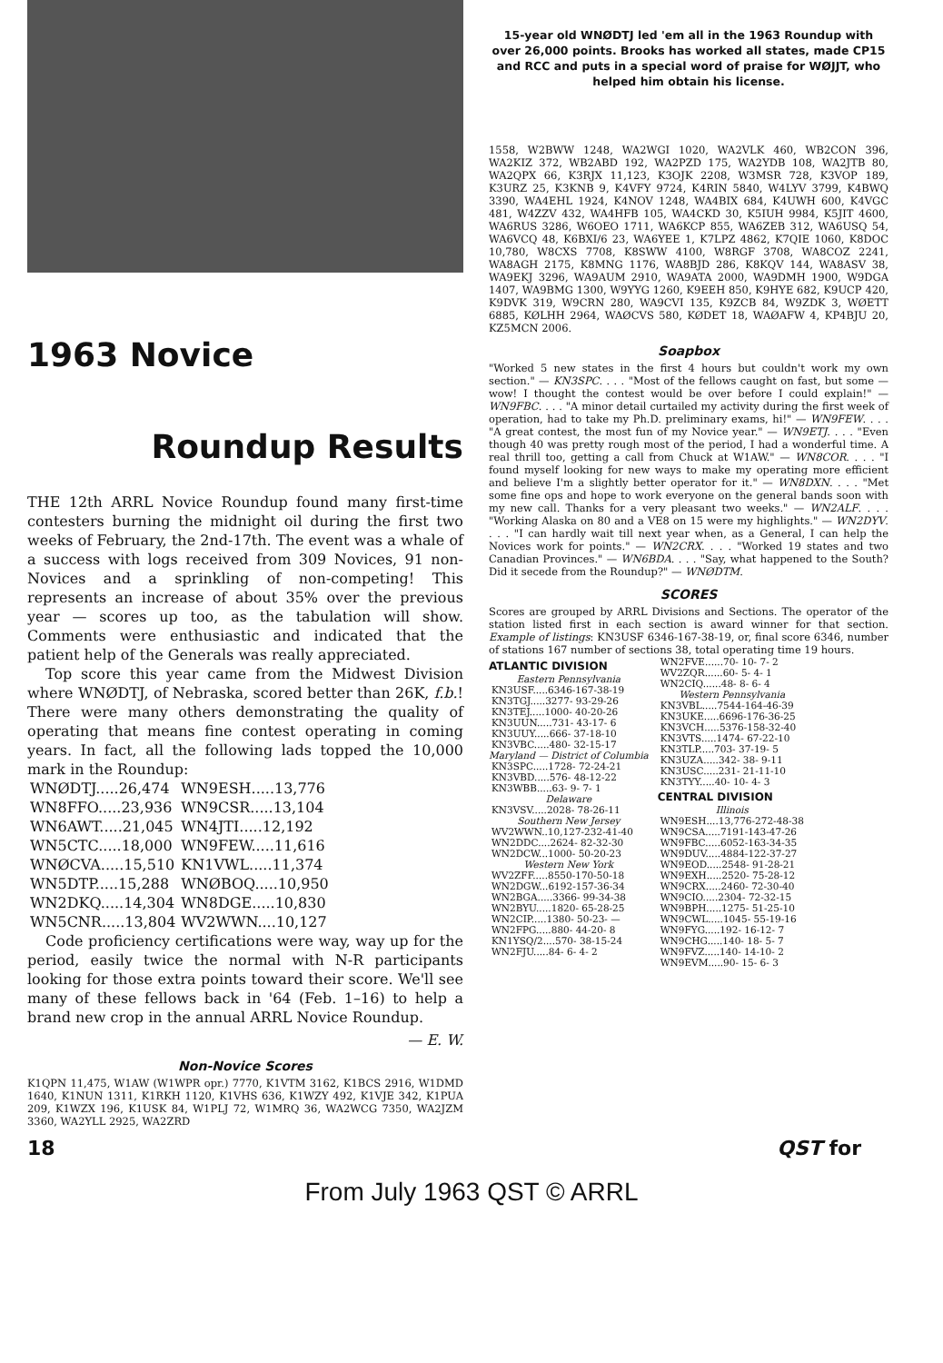1963 Novice
Roundup Results
THE 12th ARRL Novice Roundup found many first-time contesters burning the midnight oil during the first two weeks of February, the 2nd-17th. The event was a whale of a success with logs received from 309 Novices, 91 non-Novices and a sprinkling of non-competing! This represents an increase of about 35% over the previous year — scores up too, as the tabulation will show. Comments were enthusiastic and indicated that the patient help of the Generals was really appreciated.
Top score this year came from the Midwest Division where WNØDTJ, of Nebraska, scored better than 26K, f.b.! There were many others demonstrating the quality of operating that means fine contest operating in coming years. In fact, all the following lads topped the 10,000 mark in the Roundup:
| WNØDTJ.....26,474 | WN9ESH.....13,776 |
| WN8FFO.....23,936 | WN9CSR.....13,104 |
| WN6AWT.....21,045 | WN4JTI.....12,192 |
| WN5CTC.....18,000 | WN9FEW.....11,616 |
| WNØCVA.....15,510 | KN1VWL.....11,374 |
| WN5DTP.....15,288 | WNØBOQ.....10,950 |
| WN2DKQ.....14,304 | WN8DGE.....10,830 |
| WN5CNR.....13,804 | WV2WWN....10,127 |
Code proficiency certifications were way, way up for the period, easily twice the normal with N-R participants looking for those extra points toward their score. We'll see many of these fellows back in '64 (Feb. 1–16) to help a brand new crop in the annual ARRL Novice Roundup.
— E. W.
Non-Novice Scores
K1QPN 11,475, W1AW (W1WPR opr.) 7770, K1VTM 3162, K1BCS 2916, W1DMD 1640, K1NUN 1311, K1RKH 1120, K1VHS 636, K1WZY 492, K1VJE 342, K1PUA 209, K1WZX 196, K1USK 84, W1PLJ 72, W1MRQ 36, WA2WCG 7350, WA2JZM 3360, WA2YLL 2925, WA2ZRD
15-year old WNØDTJ led 'em all in the 1963 Roundup with over 26,000 points. Brooks has worked all states, made CP15 and RCC and puts in a special word of praise for WØJJT, who helped him obtain his license.
1558, W2BWW 1248, WA2WGI 1020, WA2VLK 460, WB2CON 396, WA2KIZ 372, WB2ABD 192, WA2PZD 175, WA2YDB 108, WA2JTB 80, WA2QPX 66, K3RJX 11,123, K3OJK 2208, W3MSR 728, K3VOP 189, K3URZ 25, K3KNB 9, K4VFY 9724, K4RIN 5840, W4LYV 3799, K4BWQ 3390, WA4EHL 1924, K4NOV 1248, WA4BIX 684, K4UWH 600, K4VGC 481, W4ZZV 432, WA4HFB 105, WA4CKD 30, K5IUH 9984, K5JIT 4600, WA6RUS 3286, W6OEO 1711, WA6KCP 855, WA6ZEB 312, WA6USQ 54, WA6VCQ 48, K6BXI/6 23, WA6YEE 1, K7LPZ 4862, K7QIE 1060, K8DOC 10,780, W8CXS 7708, K8SWW 4100, W8RGF 3708, WA8COZ 2241, WA8AGH 2175, K8MNG 1176, WA8BJD 286, K8KQV 144, WA8ASV 38, WA9EKJ 3296, WA9AUM 2910, WA9ATA 2000, WA9DMH 1900, W9DGA 1407, WA9BMG 1300, W9YYG 1260, K9EEH 850, K9HYE 682, K9UCP 420, K9DVK 319, W9CRN 280, WA9CVI 135, K9ZCB 84, W9ZDK 3, WØETT 6885, KØLHH 2964, WAØCVS 580, KØDET 18, WAØAFW 4, KP4BJU 20, KZ5MCN 2006.
Soapbox
"Worked 5 new states in the first 4 hours but couldn't work my own section." — KN3SPC. . . . "Most of the fellows caught on fast, but some — wow! I thought the contest would be over before I could explain!" — WN9FBC. . . . "A minor detail curtailed my activity during the first week of operation, had to take my Ph.D. preliminary exams, hi!" — WN9FEW. . . . "A great contest, the most fun of my Novice year." — WN9ETJ. . . . "Even though 40 was pretty rough most of the period, I had a wonderful time. A real thrill too, getting a call from Chuck at W1AW." — WN8COR. . . . "I found myself looking for new ways to make my operating more efficient and believe I'm a slightly better operator for it." — WN8DXN. . . . "Met some fine ops and hope to work everyone on the general bands soon with my new call. Thanks for a very pleasant two weeks." — WN2ALF. . . . "Working Alaska on 80 and a VE8 on 15 were my highlights." — WN2DYV. . . . "I can hardly wait till next year when, as a General, I can help the Novices work for points." — WN2CRX. . . . "Worked 19 states and two Canadian Provinces." — WN6BDA. . . . "Say, what happened to the South? Did it secede from the Roundup?" — WNØDTM.
SCORES
Scores are grouped by ARRL Divisions and Sections. The operator of the station listed first in each section is award winner for that section. Example of listings: KN3USF 6346-167-38-19, or, final score 6346, number of stations 167 number of sections 38, total operating time 19 hours.
ATLANTIC DIVISION
Eastern Pennsylvania
| KN3USF.....6346-167-38-19 |
| KN3TGJ.....3277- 93-29-26 |
| KN3TEJ.....1000- 40-20-26 |
| KN3UUN.....731- 43-17- 6 |
| KN3UUY.....666- 37-18-10 |
| KN3VBC.....480- 32-15-17 |
Maryland — District of Columbia
| KN3SPC.....1728- 72-24-21 |
| KN3VBD.....576- 48-12-22 |
| KN3WBB.....63- 9- 7- 1 |
Delaware
| KN3VSV.....2028- 78-26-11 |
Southern New Jersey
| WV2WWN..10,127-232-41-40 |
| WN2DDC....2624- 82-32-30 |
| WN2DCW...1000- 50-20-23 |
Western New York
| WV2ZFF.....8550-170-50-18 |
| WN2DGW...6192-157-36-34 |
| WN2BGA.....3366- 99-34-38 |
| WN2BYU.....1820- 65-28-25 |
| WN2CIP.....1380- 50-23- — |
| WN2FPG.....880- 44-20- 8 |
| KN1YSQ/2....570- 38-15-24 |
| WN2FJU.....84- 6- 4- 2 |
| WN2FVE......70- 10- 7- 2 |
| WV2ZQR......60- 5- 4- 1 |
| WN2CIQ......48- 8- 6- 4 |
Western Pennsylvania
| KN3VBL.....7544-164-46-39 |
| KN3UKE.....6696-176-36-25 |
| KN3VCH.....5376-158-32-40 |
| KN3VTS.....1474- 67-22-10 |
| KN3TLP.....703- 37-19- 5 |
| KN3UZA.....342- 38- 9-11 |
| KN3USC.....231- 21-11-10 |
| KN3TYY.....40- 10- 4- 3 |
CENTRAL DIVISION
Illinois
| WN9ESH....13,776-272-48-38 |
| WN9CSA.....7191-143-47-26 |
| WN9FBC.....6052-163-34-35 |
| WN9DUV.....4884-122-37-27 |
| WN9EOD.....2548- 91-28-21 |
| WN9EXH.....2520- 75-28-12 |
| WN9CRX.....2460- 72-30-40 |
| WN9CIO.....2304- 72-32-15 |
| WN9BPH.....1275- 51-25-10 |
| WN9CWL.....1045- 55-19-16 |
| WN9FYG.....192- 16-12- 7 |
| WN9CHG.....140- 18- 5- 7 |
| WN9FVZ.....140- 14-10- 2 |
| WN9EVM.....90- 15- 6- 3 |
18 QST for
From July 1963 QST © ARRL